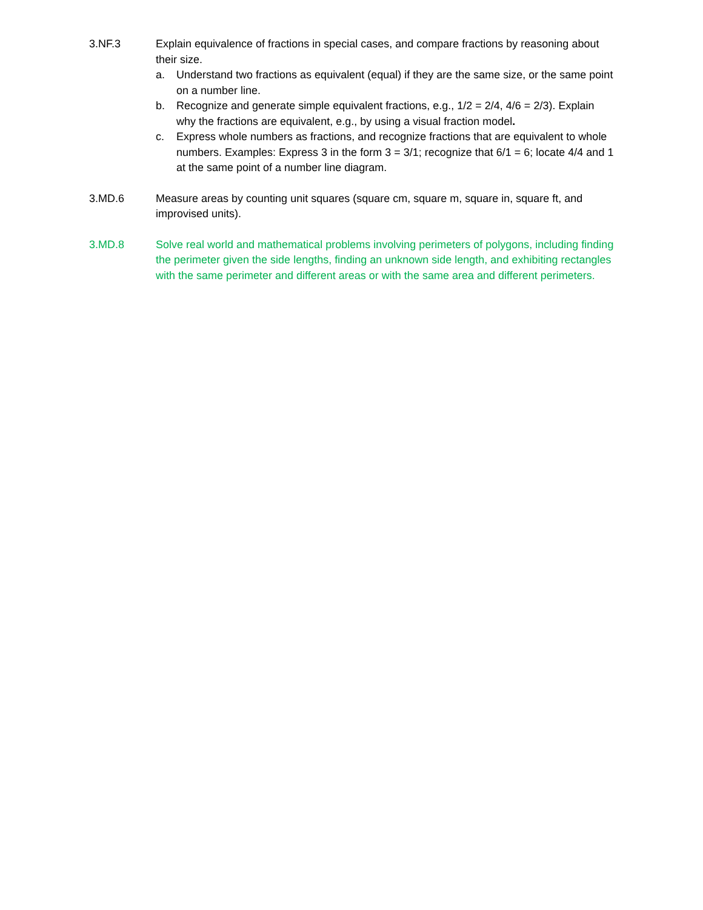3.NF.3 Explain equivalence of fractions in special cases, and compare fractions by reasoning about their size.
a. Understand two fractions as equivalent (equal) if they are the same size, or the same point on a number line.
b. Recognize and generate simple equivalent fractions, e.g., 1/2 = 2/4, 4/6 = 2/3). Explain why the fractions are equivalent, e.g., by using a visual fraction model.
c. Express whole numbers as fractions, and recognize fractions that are equivalent to whole numbers. Examples: Express 3 in the form 3 = 3/1; recognize that 6/1 = 6; locate 4/4 and 1 at the same point of a number line diagram.
3.MD.6 Measure areas by counting unit squares (square cm, square m, square in, square ft, and improvised units).
3.MD.8 Solve real world and mathematical problems involving perimeters of polygons, including finding the perimeter given the side lengths, finding an unknown side length, and exhibiting rectangles with the same perimeter and different areas or with the same area and different perimeters.